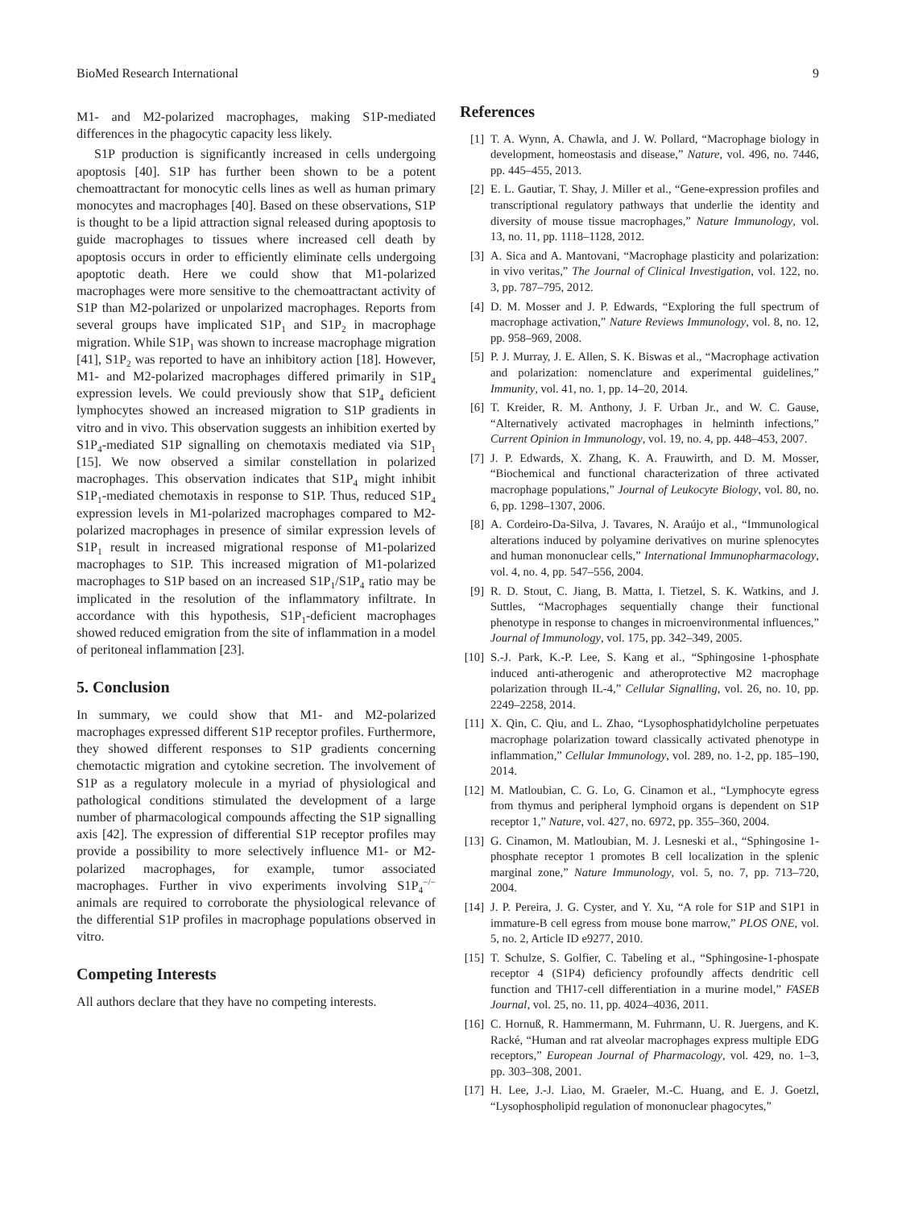BioMed Research International 9
M1- and M2-polarized macrophages, making S1P-mediated differences in the phagocytic capacity less likely.
S1P production is significantly increased in cells undergoing apoptosis [40]. S1P has further been shown to be a potent chemoattractant for monocytic cells lines as well as human primary monocytes and macrophages [40]. Based on these observations, S1P is thought to be a lipid attraction signal released during apoptosis to guide macrophages to tissues where increased cell death by apoptosis occurs in order to efficiently eliminate cells undergoing apoptotic death. Here we could show that M1-polarized macrophages were more sensitive to the chemoattractant activity of S1P than M2-polarized or unpolarized macrophages. Reports from several groups have implicated S1P<sub>1</sub> and S1P<sub>2</sub> in macrophage migration. While S1P<sub>1</sub> was shown to increase macrophage migration [41], S1P<sub>2</sub> was reported to have an inhibitory action [18]. However, M1- and M2-polarized macrophages differed primarily in S1P<sub>4</sub> expression levels. We could previously show that S1P<sub>4</sub> deficient lymphocytes showed an increased migration to S1P gradients in vitro and in vivo. This observation suggests an inhibition exerted by S1P<sub>4</sub>-mediated S1P signalling on chemotaxis mediated via S1P<sub>1</sub> [15]. We now observed a similar constellation in polarized macrophages. This observation indicates that S1P<sub>4</sub> might inhibit S1P<sub>1</sub>-mediated chemotaxis in response to S1P. Thus, reduced S1P<sub>4</sub> expression levels in M1-polarized macrophages compared to M2-polarized macrophages in presence of similar expression levels of S1P<sub>1</sub> result in increased migrational response of M1-polarized macrophages to S1P. This increased migration of M1-polarized macrophages to S1P based on an increased S1P<sub>1</sub>/S1P<sub>4</sub> ratio may be implicated in the resolution of the inflammatory infiltrate. In accordance with this hypothesis, S1P<sub>1</sub>-deficient macrophages showed reduced emigration from the site of inflammation in a model of peritoneal inflammation [23].
5. Conclusion
In summary, we could show that M1- and M2-polarized macrophages expressed different S1P receptor profiles. Furthermore, they showed different responses to S1P gradients concerning chemotactic migration and cytokine secretion. The involvement of S1P as a regulatory molecule in a myriad of physiological and pathological conditions stimulated the development of a large number of pharmacological compounds affecting the S1P signalling axis [42]. The expression of differential S1P receptor profiles may provide a possibility to more selectively influence M1- or M2-polarized macrophages, for example, tumor associated macrophages. Further in vivo experiments involving S1P<sub>4</sub><sup>−/−</sup> animals are required to corroborate the physiological relevance of the differential S1P profiles in macrophage populations observed in vitro.
Competing Interests
All authors declare that they have no competing interests.
References
[1] T. A. Wynn, A. Chawla, and J. W. Pollard, “Macrophage biology in development, homeostasis and disease,” Nature, vol. 496, no. 7446, pp. 445–455, 2013.
[2] E. L. Gautiar, T. Shay, J. Miller et al., “Gene-expression profiles and transcriptional regulatory pathways that underlie the identity and diversity of mouse tissue macrophages,” Nature Immunology, vol. 13, no. 11, pp. 1118–1128, 2012.
[3] A. Sica and A. Mantovani, “Macrophage plasticity and polarization: in vivo veritas,” The Journal of Clinical Investigation, vol. 122, no. 3, pp. 787–795, 2012.
[4] D. M. Mosser and J. P. Edwards, “Exploring the full spectrum of macrophage activation,” Nature Reviews Immunology, vol. 8, no. 12, pp. 958–969, 2008.
[5] P. J. Murray, J. E. Allen, S. K. Biswas et al., “Macrophage activation and polarization: nomenclature and experimental guidelines,” Immunity, vol. 41, no. 1, pp. 14–20, 2014.
[6] T. Kreider, R. M. Anthony, J. F. Urban Jr., and W. C. Gause, “Alternatively activated macrophages in helminth infections,” Current Opinion in Immunology, vol. 19, no. 4, pp. 448–453, 2007.
[7] J. P. Edwards, X. Zhang, K. A. Frauwirth, and D. M. Mosser, “Biochemical and functional characterization of three activated macrophage populations,” Journal of Leukocyte Biology, vol. 80, no. 6, pp. 1298–1307, 2006.
[8] A. Cordeiro-Da-Silva, J. Tavares, N. Araújo et al., “Immunological alterations induced by polyamine derivatives on murine splenocytes and human mononuclear cells,” International Immunopharmacology, vol. 4, no. 4, pp. 547–556, 2004.
[9] R. D. Stout, C. Jiang, B. Matta, I. Tietzel, S. K. Watkins, and J. Suttles, “Macrophages sequentially change their functional phenotype in response to changes in microenvironmental influences,” Journal of Immunology, vol. 175, pp. 342–349, 2005.
[10] S.-J. Park, K.-P. Lee, S. Kang et al., “Sphingosine 1-phosphate induced anti-atherogenic and atheroprotective M2 macrophage polarization through IL-4,” Cellular Signalling, vol. 26, no. 10, pp. 2249–2258, 2014.
[11] X. Qin, C. Qiu, and L. Zhao, “Lysophosphatidylcholine perpetuates macrophage polarization toward classically activated phenotype in inflammation,” Cellular Immunology, vol. 289, no. 1-2, pp. 185–190, 2014.
[12] M. Matloubian, C. G. Lo, G. Cinamon et al., “Lymphocyte egress from thymus and peripheral lymphoid organs is dependent on S1P receptor 1,” Nature, vol. 427, no. 6972, pp. 355–360, 2004.
[13] G. Cinamon, M. Matloubian, M. J. Lesneski et al., “Sphingosine 1-phosphate receptor 1 promotes B cell localization in the splenic marginal zone,” Nature Immunology, vol. 5, no. 7, pp. 713–720, 2004.
[14] J. P. Pereira, J. G. Cyster, and Y. Xu, “A role for S1P and S1P1 in immature-B cell egress from mouse bone marrow,” PLOS ONE, vol. 5, no. 2, Article ID e9277, 2010.
[15] T. Schulze, S. Golfier, C. Tabeling et al., “Sphingosine-1-phospate receptor 4 (S1P4) deficiency profoundly affects dendritic cell function and TH17-cell differentiation in a murine model,” FASEB Journal, vol. 25, no. 11, pp. 4024–4036, 2011.
[16] C. Hornuß, R. Hammermann, M. Fuhrmann, U. R. Juergens, and K. Racké, “Human and rat alveolar macrophages express multiple EDG receptors,” European Journal of Pharmacology, vol. 429, no. 1–3, pp. 303–308, 2001.
[17] H. Lee, J.-J. Liao, M. Graeler, M.-C. Huang, and E. J. Goetzl, “Lysophospholipid regulation of mononuclear phagocytes,”